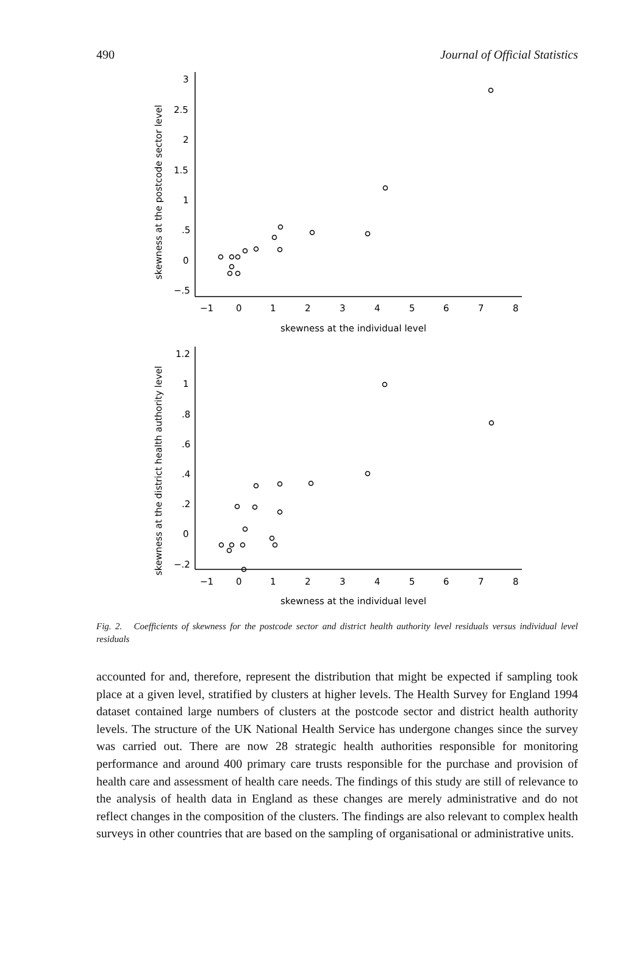490 Journal of Official Statistics
3
2.5
2
1.5
1
.5
0
−.5
−1
0
1
2
3
4
5
6
7
8
skewness at the individual level
skewness at the postcode sector level
1.2
1
.8
.6
.4
.2
0
−.2
−1
0
1
2
3
4
5
6
7
8
skewness at the individual level
skewness at the district health authority level
Fig. 2. Coefficients of skewness for the postcode sector and district health authority level residuals versus individual level residuals
accounted for and, therefore, represent the distribution that might be expected if sampling took place at a given level, stratified by clusters at higher levels. The Health Survey for England 1994 dataset contained large numbers of clusters at the postcode sector and district health authority levels. The structure of the UK National Health Service has undergone changes since the survey was carried out. There are now 28 strategic health authorities responsible for monitoring performance and around 400 primary care trusts responsible for the purchase and provision of health care and assessment of health care needs. The findings of this study are still of relevance to the analysis of health data in England as these changes are merely administrative and do not reflect changes in the composition of the clusters. The findings are also relevant to complex health surveys in other countries that are based on the sampling of organisational or administrative units.